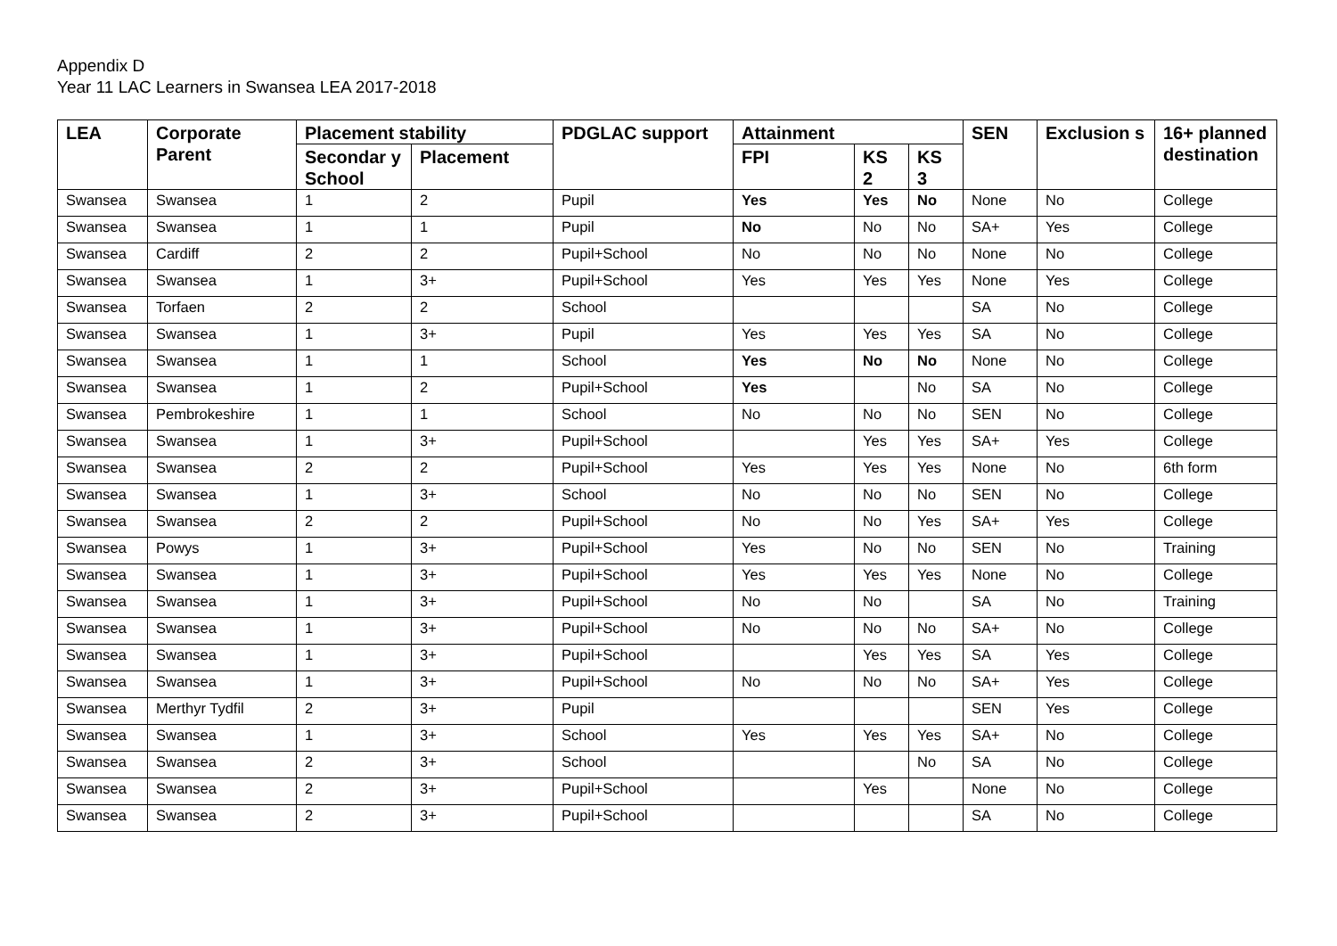Appendix D
Year 11 LAC Learners in Swansea LEA 2017-2018
| LEA | Corporate Parent | Placement stability | | PDGLAC support | Attainment | | | SEN | Exclusion s | 16+ planned destination |
| --- | --- | --- | --- | --- | --- | --- | --- | --- | --- | --- |
| | | Secondar y School | Placement | | FPI | KS 2 | KS 3 | | | |
| Swansea | Swansea | 1 | 2 | Pupil | Yes | Yes | No | None | No | College |
| Swansea | Swansea | 1 | 1 | Pupil | No | No | No | SA+ | Yes | College |
| Swansea | Cardiff | 2 | 2 | Pupil+School | No | No | No | None | No | College |
| Swansea | Swansea | 1 | 3+ | Pupil+School | Yes | Yes | Yes | None | Yes | College |
| Swansea | Torfaen | 2 | 2 | School | | | | SA | No | College |
| Swansea | Swansea | 1 | 3+ | Pupil | Yes | Yes | Yes | SA | No | College |
| Swansea | Swansea | 1 | 1 | School | Yes | No | No | None | No | College |
| Swansea | Swansea | 1 | 2 | Pupil+School | Yes | | No | SA | No | College |
| Swansea | Pembrokeshire | 1 | 1 | School | No | No | No | SEN | No | College |
| Swansea | Swansea | 1 | 3+ | Pupil+School | | Yes | Yes | SA+ | Yes | College |
| Swansea | Swansea | 2 | 2 | Pupil+School | Yes | Yes | Yes | None | No | 6th form |
| Swansea | Swansea | 1 | 3+ | School | No | No | No | SEN | No | College |
| Swansea | Swansea | 2 | 2 | Pupil+School | No | No | Yes | SA+ | Yes | College |
| Swansea | Powys | 1 | 3+ | Pupil+School | Yes | No | No | SEN | No | Training |
| Swansea | Swansea | 1 | 3+ | Pupil+School | Yes | Yes | Yes | None | No | College |
| Swansea | Swansea | 1 | 3+ | Pupil+School | No | No | | SA | No | Training |
| Swansea | Swansea | 1 | 3+ | Pupil+School | No | No | No | SA+ | No | College |
| Swansea | Swansea | 1 | 3+ | Pupil+School | | Yes | Yes | SA | Yes | College |
| Swansea | Swansea | 1 | 3+ | Pupil+School | No | No | No | SA+ | Yes | College |
| Swansea | Merthyr Tydfil | 2 | 3+ | Pupil | | | | SEN | Yes | College |
| Swansea | Swansea | 1 | 3+ | School | Yes | Yes | Yes | SA+ | No | College |
| Swansea | Swansea | 2 | 3+ | School | | | No | SA | No | College |
| Swansea | Swansea | 2 | 3+ | Pupil+School | | Yes | | None | No | College |
| Swansea | Swansea | 2 | 3+ | Pupil+School | | | | SA | No | College |